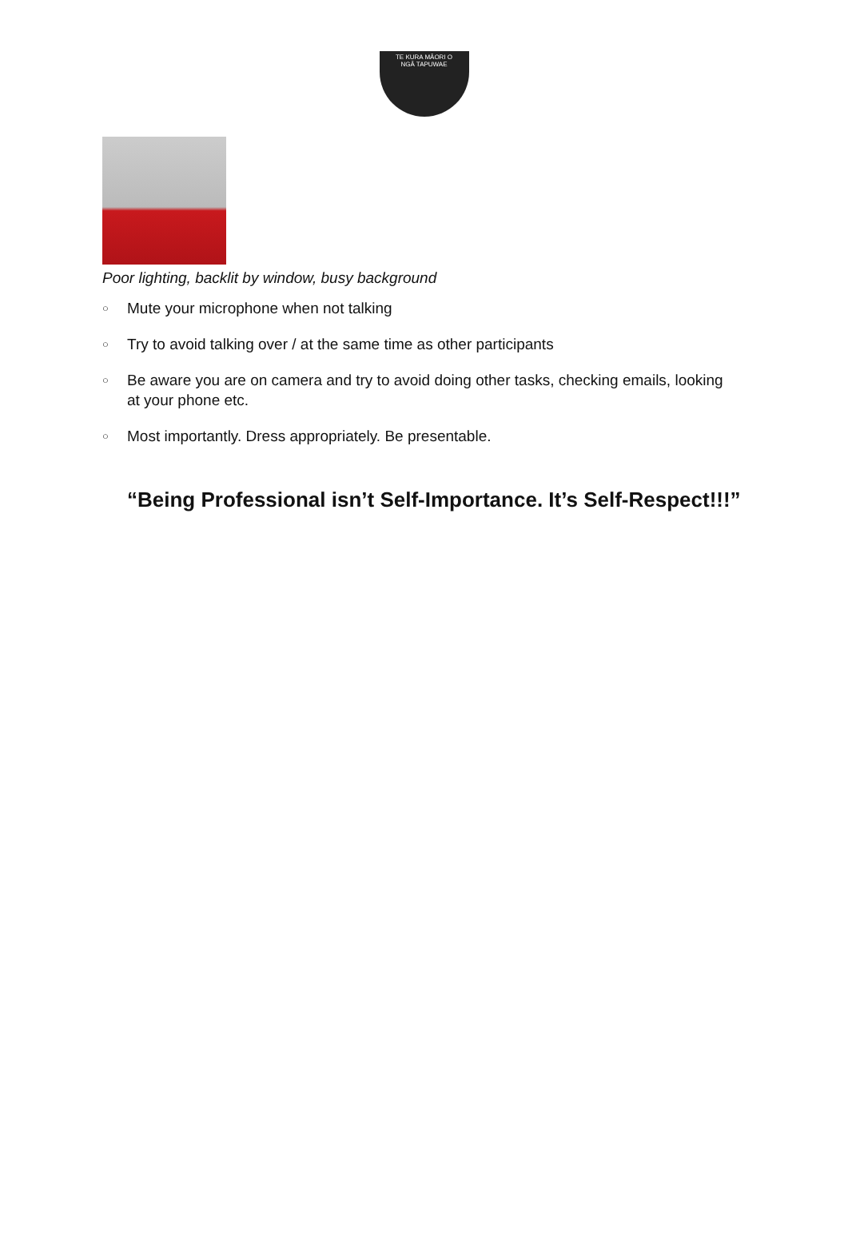TE KURA MĀORI O
NGĀ TAPUWAE
Poor lighting, backlit by window, busy background
○ Mute your microphone when not talking
○ Try to avoid talking over / at the same time as other participants
○ Be aware you are on camera and try to avoid doing other tasks, checking emails, looking at your phone etc.
○ Most importantly. Dress appropriately. Be presentable.
“Being Professional isn’t Self-Importance. It’s Self-Respect!!!”